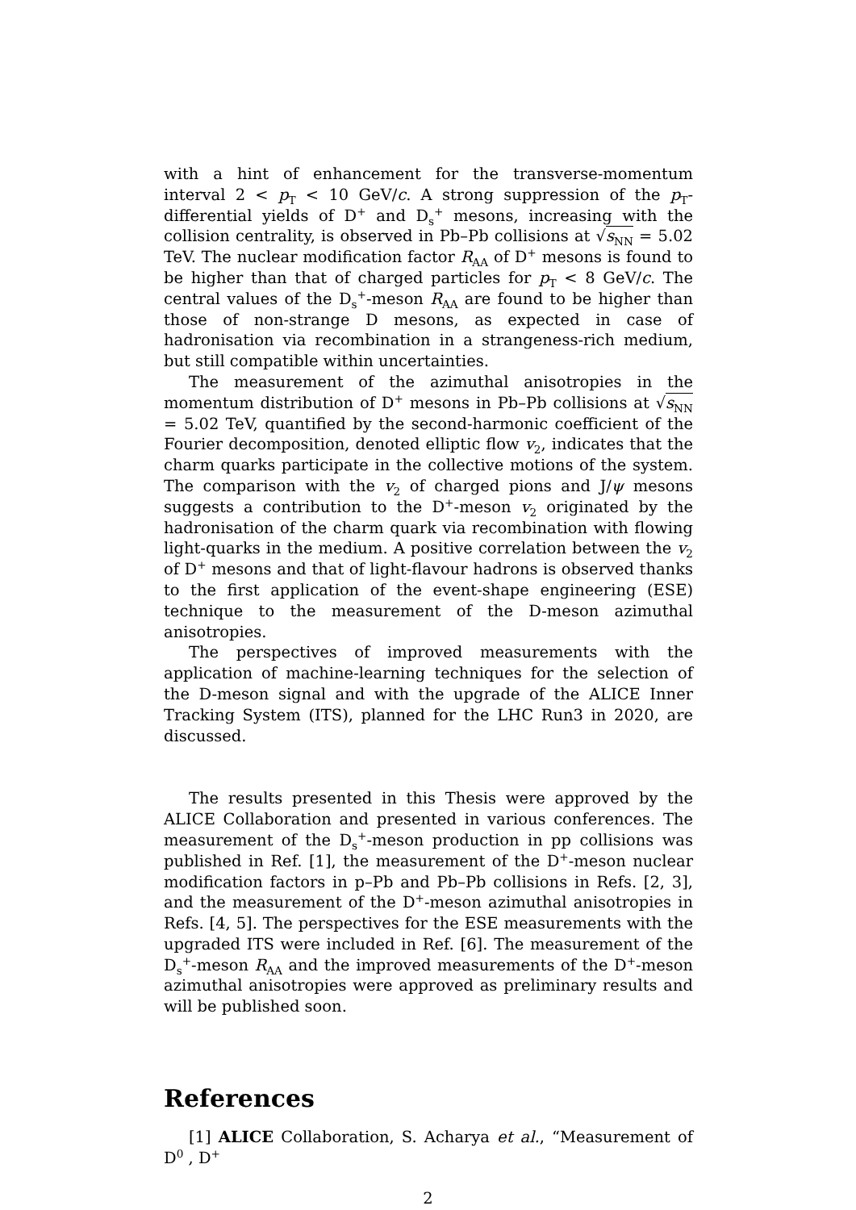with a hint of enhancement for the transverse-momentum interval 2 < p<sub>T</sub> < 10 GeV/c. A strong suppression of the p<sub>T</sub>-differential yields of D<sup>+</sup> and D<sub>s</sub><sup>+</sup> mesons, increasing with the collision centrality, is observed in Pb–Pb collisions at √s<sub>NN</sub> = 5.02 TeV. The nuclear modification factor R<sub>AA</sub> of D<sup>+</sup> mesons is found to be higher than that of charged particles for p<sub>T</sub> < 8 GeV/c. The central values of the D<sub>s</sub><sup>+</sup>-meson R<sub>AA</sub> are found to be higher than those of non-strange D mesons, as expected in case of hadronisation via recombination in a strangeness-rich medium, but still compatible within uncertainties.
The measurement of the azimuthal anisotropies in the momentum distribution of D<sup>+</sup> mesons in Pb–Pb collisions at √s<sub>NN</sub> = 5.02 TeV, quantified by the second-harmonic coefficient of the Fourier decomposition, denoted elliptic flow v<sub>2</sub>, indicates that the charm quarks participate in the collective motions of the system. The comparison with the v<sub>2</sub> of charged pions and J/ψ mesons suggests a contribution to the D<sup>+</sup>-meson v<sub>2</sub> originated by the hadronisation of the charm quark via recombination with flowing light-quarks in the medium. A positive correlation between the v<sub>2</sub> of D<sup>+</sup> mesons and that of light-flavour hadrons is observed thanks to the first application of the event-shape engineering (ESE) technique to the measurement of the D-meson azimuthal anisotropies.
The perspectives of improved measurements with the application of machine-learning techniques for the selection of the D-meson signal and with the upgrade of the ALICE Inner Tracking System (ITS), planned for the LHC Run3 in 2020, are discussed.
The results presented in this Thesis were approved by the ALICE Collaboration and presented in various conferences. The measurement of the D<sub>s</sub><sup>+</sup>-meson production in pp collisions was published in Ref. [1], the measurement of the D<sup>+</sup>-meson nuclear modification factors in p–Pb and Pb–Pb collisions in Refs. [2, 3], and the measurement of the D<sup>+</sup>-meson azimuthal anisotropies in Refs. [4, 5]. The perspectives for the ESE measurements with the upgraded ITS were included in Ref. [6]. The measurement of the D<sub>s</sub><sup>+</sup>-meson R<sub>AA</sub> and the improved measurements of the D<sup>+</sup>-meson azimuthal anisotropies were approved as preliminary results and will be published soon.
References
[1] ALICE Collaboration, S. Acharya et al., “Measurement of D<sup>0</sup> , D<sup>+</sup>
2